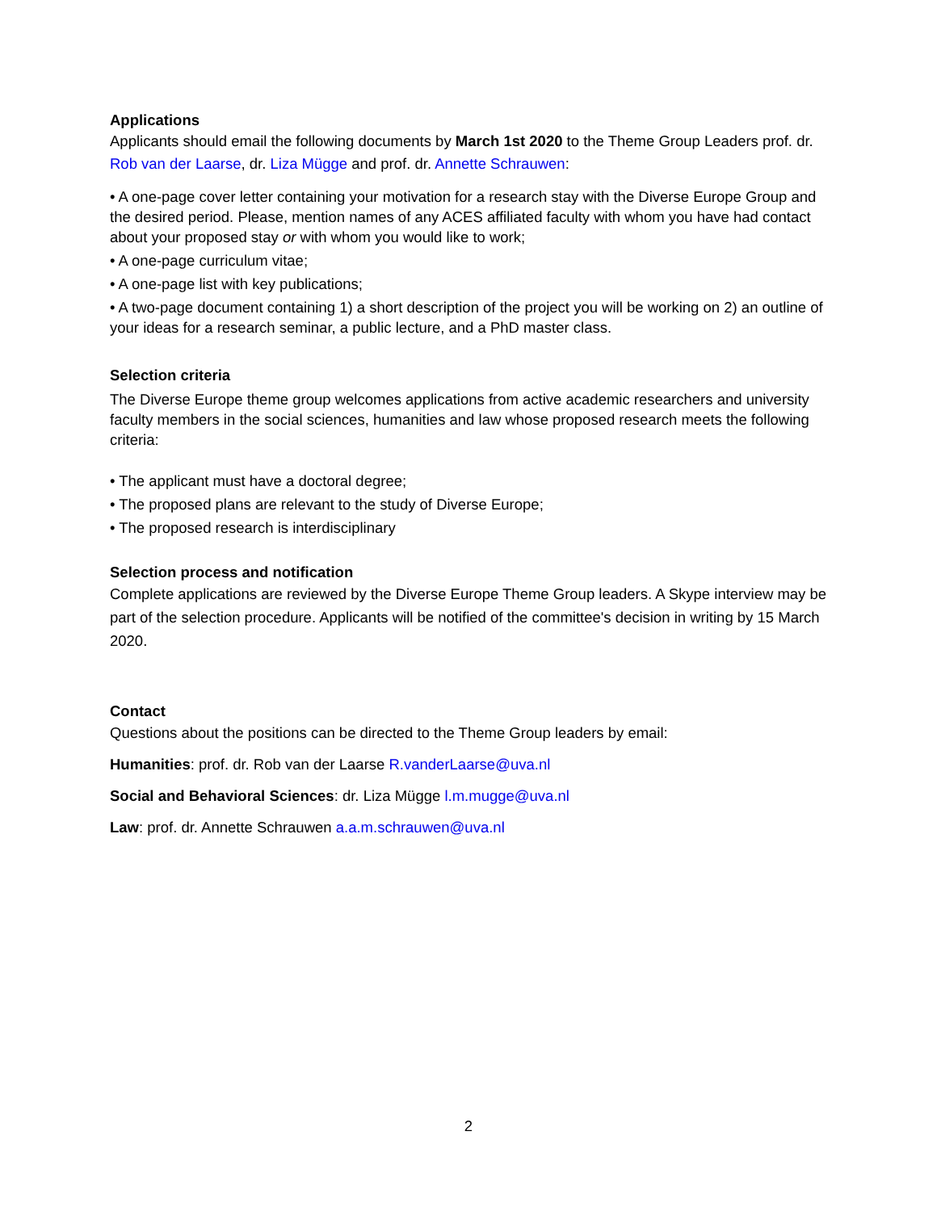Applications
Applicants should email the following documents by March 1st 2020 to the Theme Group Leaders prof. dr. Rob van der Laarse, dr. Liza Mügge and prof. dr. Annette Schrauwen:
• A one-page cover letter containing your motivation for a research stay with the Diverse Europe Group and the desired period. Please, mention names of any ACES affiliated faculty with whom you have had contact about your proposed stay or with whom you would like to work;
• A one-page curriculum vitae;
• A one-page list with key publications;
• A two-page document containing 1) a short description of the project you will be working on 2) an outline of your ideas for a research seminar, a public lecture, and a PhD master class.
Selection criteria
The Diverse Europe theme group welcomes applications from active academic researchers and university faculty members in the social sciences, humanities and law whose proposed research meets the following criteria:
• The applicant must have a doctoral degree;
• The proposed plans are relevant to the study of Diverse Europe;
• The proposed research is interdisciplinary
Selection process and notification
Complete applications are reviewed by the Diverse Europe Theme Group leaders. A Skype interview may be part of the selection procedure. Applicants will be notified of the committee's decision in writing by 15 March 2020.
Contact
Questions about the positions can be directed to the Theme Group leaders by email:
Humanities: prof. dr. Rob van der Laarse R.vanderLaarse@uva.nl
Social and Behavioral Sciences: dr. Liza Mügge l.m.mugge@uva.nl
Law: prof. dr. Annette Schrauwen a.a.m.schrauwen@uva.nl
2